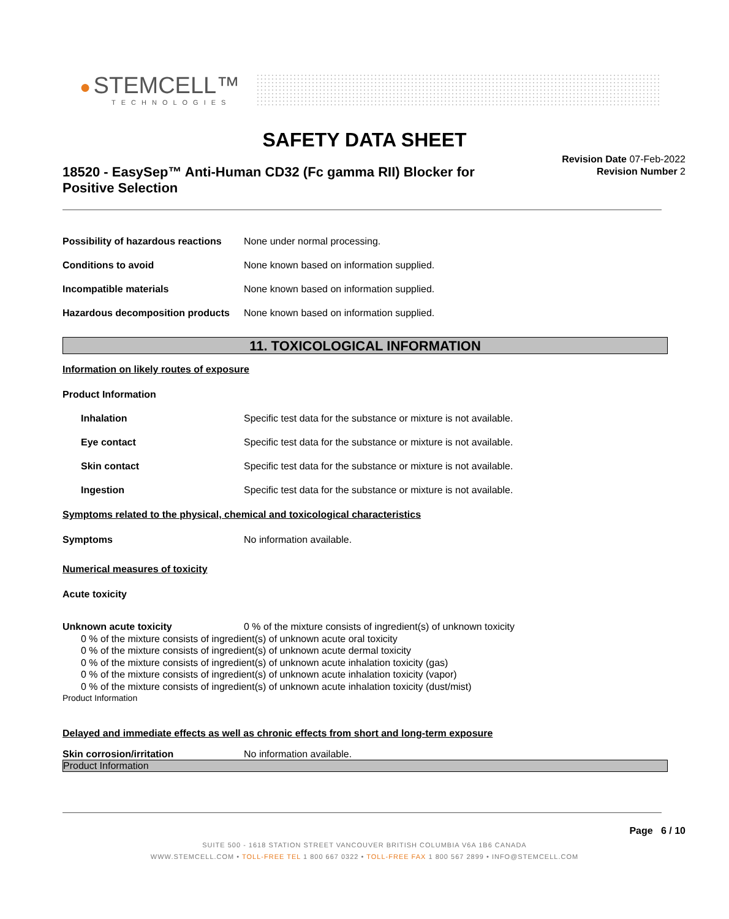● STEMCELL™
TECHNOLOGIES
SAFETY DATA SHEET
Revision Date 07-Feb-2022
Revision Number 2
18520 - EasySep™ Anti-Human CD32 (Fc gamma RII) Blocker for Positive Selection
Possibility of hazardous reactions None under normal processing.
Conditions to avoid None known based on information supplied.
Incompatible materials None known based on information supplied.
Hazardous decomposition products None known based on information supplied.
11. TOXICOLOGICAL INFORMATION
Information on likely routes of exposure
Product Information
Inhalation Specific test data for the substance or mixture is not available.
Eye contact Specific test data for the substance or mixture is not available.
Skin contact Specific test data for the substance or mixture is not available.
Ingestion Specific test data for the substance or mixture is not available.
Symptoms related to the physical, chemical and toxicological characteristics
Symptoms No information available.
Numerical measures of toxicity
Acute toxicity
Unknown acute toxicity 0 % of the mixture consists of ingredient(s) of unknown toxicity
0 % of the mixture consists of ingredient(s) of unknown acute oral toxicity
0 % of the mixture consists of ingredient(s) of unknown acute dermal toxicity
0 % of the mixture consists of ingredient(s) of unknown acute inhalation toxicity (gas)
0 % of the mixture consists of ingredient(s) of unknown acute inhalation toxicity (vapor)
0 % of the mixture consists of ingredient(s) of unknown acute inhalation toxicity (dust/mist)
Product Information
Delayed and immediate effects as well as chronic effects from short and long-term exposure
Skin corrosion/irritation No information available.
Product Information
Page 6 / 10
SUITE 500 - 1618 STATION STREET VANCOUVER BRITISH COLUMBIA V6A 1B6 CANADA
WWW.STEMCELL.COM • TOLL-FREE TEL 1 800 667 0322 • TOLL-FREE FAX 1 800 567 2899 • INFO@STEMCELL.COM